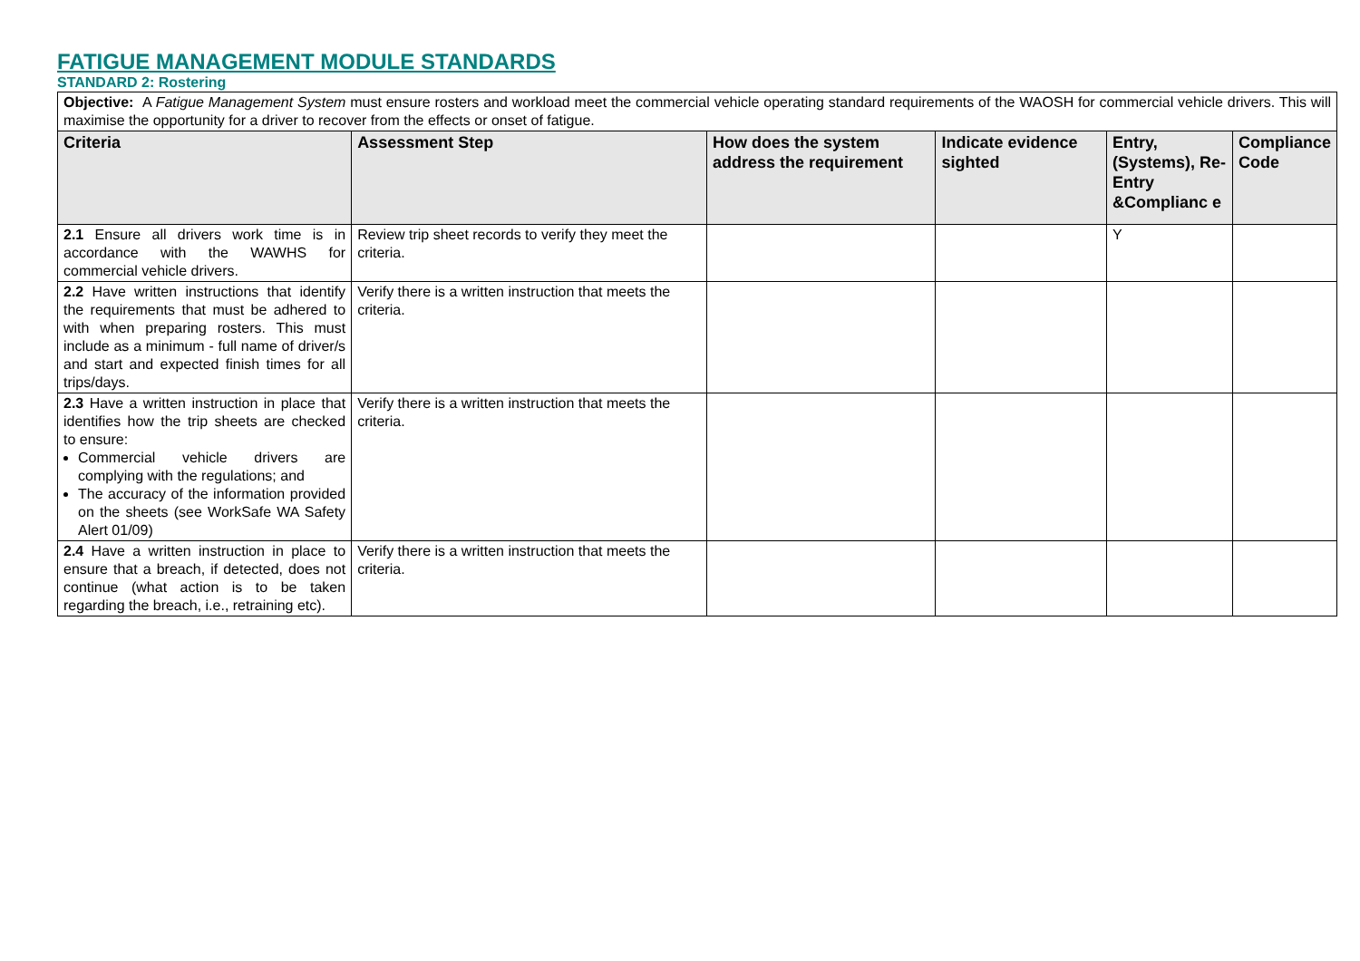FATIGUE MANAGEMENT MODULE STANDARDS
STANDARD 2: Rostering
| Objective: A Fatigue Management System must ensure rosters and workload meet the commercial vehicle operating standard requirements of the WAOSH for commercial vehicle drivers. This will maximise the opportunity for a driver to recover from the effects or onset of fatigue. | | | | | |
| Criteria | Assessment Step | How does the system address the requirement | Indicate evidence sighted | Entry, (Systems), Re-Entry &Complianc e | Compliance Code |
| 2.1 Ensure all drivers work time is in accordance with the WAWHS for commercial vehicle drivers. | Review trip sheet records to verify they meet the criteria. | | | Y | |
| 2.2 Have written instructions that identify the requirements that must be adhered to with when preparing rosters. This must include as a minimum - full name of driver/s and start and expected finish times for all trips/days. | Verify there is a written instruction that meets the criteria. | | | | |
| 2.3 Have a written instruction in place that identifies how the trip sheets are checked to ensure: Commercial vehicle drivers are complying with the regulations; and The accuracy of the information provided on the sheets (see WorkSafe WA Safety Alert 01/09) | Verify there is a written instruction that meets the criteria. | | | | |
| 2.4 Have a written instruction in place to ensure that a breach, if detected, does not continue (what action is to be taken regarding the breach, i.e., retraining etc). | Verify there is a written instruction that meets the criteria. | | | | |